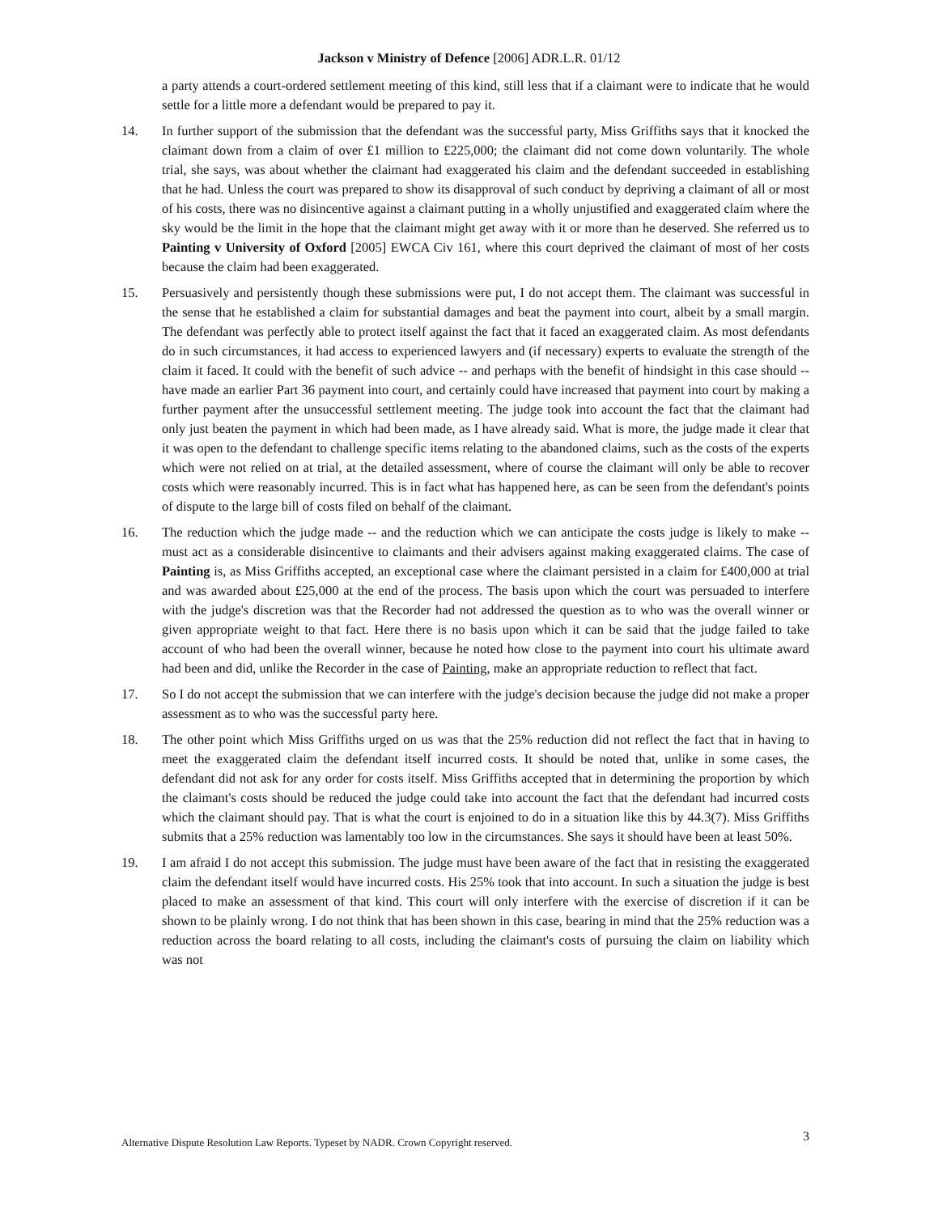Jackson v Ministry of Defence [2006] ADR.L.R. 01/12
a party attends a court-ordered settlement meeting of this kind, still less that if a claimant were to indicate that he would settle for a little more a defendant would be prepared to pay it.
14. In further support of the submission that the defendant was the successful party, Miss Griffiths says that it knocked the claimant down from a claim of over £1 million to £225,000; the claimant did not come down voluntarily. The whole trial, she says, was about whether the claimant had exaggerated his claim and the defendant succeeded in establishing that he had. Unless the court was prepared to show its disapproval of such conduct by depriving a claimant of all or most of his costs, there was no disincentive against a claimant putting in a wholly unjustified and exaggerated claim where the sky would be the limit in the hope that the claimant might get away with it or more than he deserved. She referred us to Painting v University of Oxford [2005] EWCA Civ 161, where this court deprived the claimant of most of her costs because the claim had been exaggerated.
15. Persuasively and persistently though these submissions were put, I do not accept them. The claimant was successful in the sense that he established a claim for substantial damages and beat the payment into court, albeit by a small margin. The defendant was perfectly able to protect itself against the fact that it faced an exaggerated claim. As most defendants do in such circumstances, it had access to experienced lawyers and (if necessary) experts to evaluate the strength of the claim it faced. It could with the benefit of such advice -- and perhaps with the benefit of hindsight in this case should -- have made an earlier Part 36 payment into court, and certainly could have increased that payment into court by making a further payment after the unsuccessful settlement meeting. The judge took into account the fact that the claimant had only just beaten the payment in which had been made, as I have already said. What is more, the judge made it clear that it was open to the defendant to challenge specific items relating to the abandoned claims, such as the costs of the experts which were not relied on at trial, at the detailed assessment, where of course the claimant will only be able to recover costs which were reasonably incurred. This is in fact what has happened here, as can be seen from the defendant's points of dispute to the large bill of costs filed on behalf of the claimant.
16. The reduction which the judge made -- and the reduction which we can anticipate the costs judge is likely to make -- must act as a considerable disincentive to claimants and their advisers against making exaggerated claims. The case of Painting is, as Miss Griffiths accepted, an exceptional case where the claimant persisted in a claim for £400,000 at trial and was awarded about £25,000 at the end of the process. The basis upon which the court was persuaded to interfere with the judge's discretion was that the Recorder had not addressed the question as to who was the overall winner or given appropriate weight to that fact. Here there is no basis upon which it can be said that the judge failed to take account of who had been the overall winner, because he noted how close to the payment into court his ultimate award had been and did, unlike the Recorder in the case of Painting, make an appropriate reduction to reflect that fact.
17. So I do not accept the submission that we can interfere with the judge's decision because the judge did not make a proper assessment as to who was the successful party here.
18. The other point which Miss Griffiths urged on us was that the 25% reduction did not reflect the fact that in having to meet the exaggerated claim the defendant itself incurred costs. It should be noted that, unlike in some cases, the defendant did not ask for any order for costs itself. Miss Griffiths accepted that in determining the proportion by which the claimant's costs should be reduced the judge could take into account the fact that the defendant had incurred costs which the claimant should pay. That is what the court is enjoined to do in a situation like this by 44.3(7). Miss Griffiths submits that a 25% reduction was lamentably too low in the circumstances. She says it should have been at least 50%.
19. I am afraid I do not accept this submission. The judge must have been aware of the fact that in resisting the exaggerated claim the defendant itself would have incurred costs. His 25% took that into account. In such a situation the judge is best placed to make an assessment of that kind. This court will only interfere with the exercise of discretion if it can be shown to be plainly wrong. I do not think that has been shown in this case, bearing in mind that the 25% reduction was a reduction across the board relating to all costs, including the claimant's costs of pursuing the claim on liability which was not
Alternative Dispute Resolution Law Reports. Typeset by NADR. Crown Copyright reserved. 3